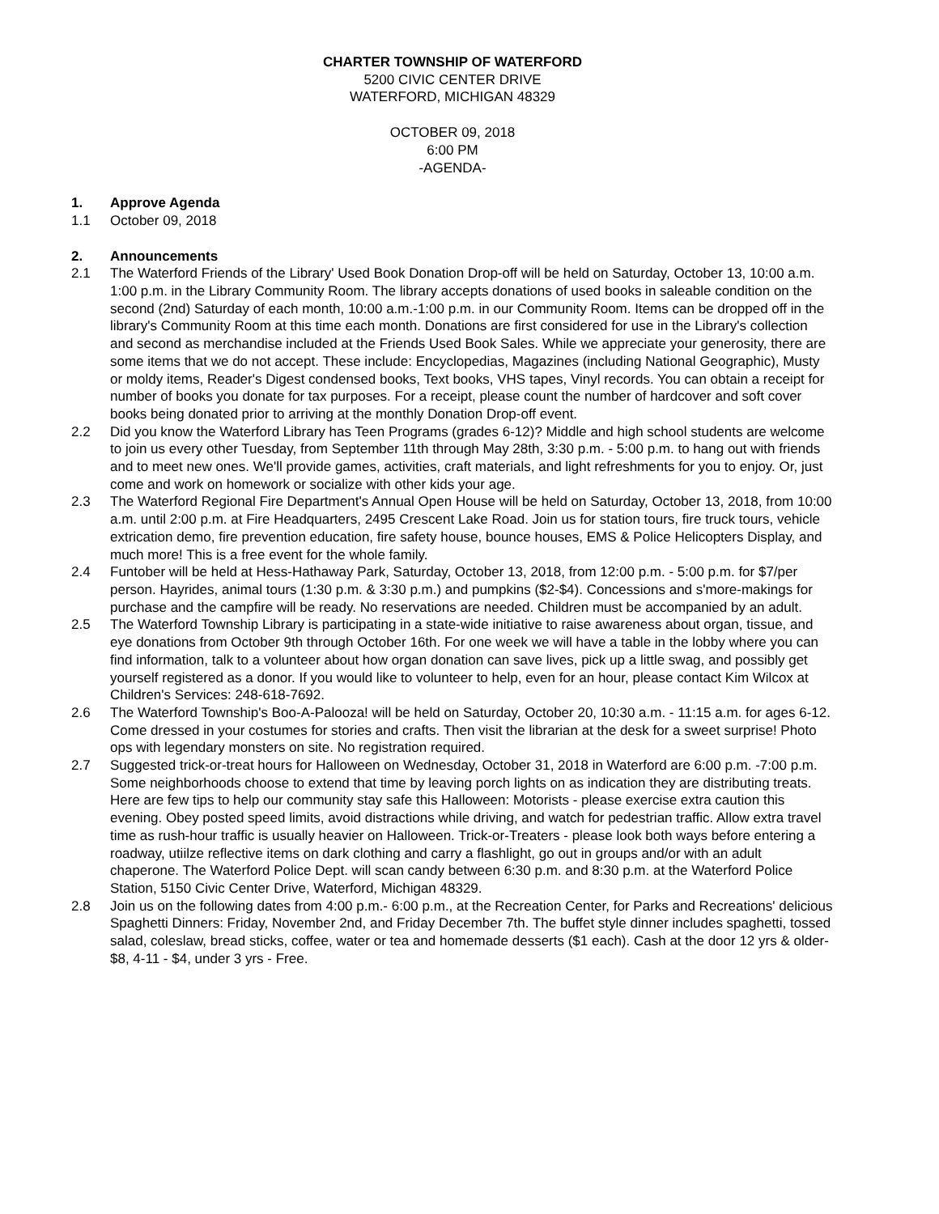CHARTER TOWNSHIP OF WATERFORD
5200 CIVIC CENTER DRIVE
WATERFORD, MICHIGAN 48329
OCTOBER 09, 2018
6:00 PM
-AGENDA-
1. Approve Agenda
1.1 October 09, 2018
2. Announcements
2.1 The Waterford Friends of the Library' Used Book Donation Drop-off will be held on Saturday, October 13, 10:00 a.m. 1:00 p.m. in the Library Community Room. The library accepts donations of used books in saleable condition on the second (2nd) Saturday of each month, 10:00 a.m.-1:00 p.m. in our Community Room. Items can be dropped off in the library's Community Room at this time each month. Donations are first considered for use in the Library's collection and second as merchandise included at the Friends Used Book Sales. While we appreciate your generosity, there are some items that we do not accept. These include: Encyclopedias, Magazines (including National Geographic), Musty or moldy items, Reader's Digest condensed books, Text books, VHS tapes, Vinyl records. You can obtain a receipt for number of books you donate for tax purposes. For a receipt, please count the number of hardcover and soft cover books being donated prior to arriving at the monthly Donation Drop-off event.
2.2 Did you know the Waterford Library has Teen Programs (grades 6-12)? Middle and high school students are welcome to join us every other Tuesday, from September 11th through May 28th, 3:30 p.m. - 5:00 p.m. to hang out with friends and to meet new ones. We'll provide games, activities, craft materials, and light refreshments for you to enjoy. Or, just come and work on homework or socialize with other kids your age.
2.3 The Waterford Regional Fire Department's Annual Open House will be held on Saturday, October 13, 2018, from 10:00 a.m. until 2:00 p.m. at Fire Headquarters, 2495 Crescent Lake Road. Join us for station tours, fire truck tours, vehicle extrication demo, fire prevention education, fire safety house, bounce houses, EMS & Police Helicopters Display, and much more! This is a free event for the whole family.
2.4 Funtober will be held at Hess-Hathaway Park, Saturday, October 13, 2018, from 12:00 p.m. - 5:00 p.m. for $7/per person. Hayrides, animal tours (1:30 p.m. & 3:30 p.m.) and pumpkins ($2-$4). Concessions and s'more-makings for purchase and the campfire will be ready. No reservations are needed. Children must be accompanied by an adult.
2.5 The Waterford Township Library is participating in a state-wide initiative to raise awareness about organ, tissue, and eye donations from October 9th through October 16th. For one week we will have a table in the lobby where you can find information, talk to a volunteer about how organ donation can save lives, pick up a little swag, and possibly get yourself registered as a donor. If you would like to volunteer to help, even for an hour, please contact Kim Wilcox at Children's Services: 248-618-7692.
2.6 The Waterford Township's Boo-A-Palooza! will be held on Saturday, October 20, 10:30 a.m. - 11:15 a.m. for ages 6-12. Come dressed in your costumes for stories and crafts. Then visit the librarian at the desk for a sweet surprise! Photo ops with legendary monsters on site. No registration required.
2.7 Suggested trick-or-treat hours for Halloween on Wednesday, October 31, 2018 in Waterford are 6:00 p.m. -7:00 p.m. Some neighborhoods choose to extend that time by leaving porch lights on as indication they are distributing treats. Here are few tips to help our community stay safe this Halloween: Motorists - please exercise extra caution this evening. Obey posted speed limits, avoid distractions while driving, and watch for pedestrian traffic. Allow extra travel time as rush-hour traffic is usually heavier on Halloween. Trick-or-Treaters - please look both ways before entering a roadway, utiilze reflective items on dark clothing and carry a flashlight, go out in groups and/or with an adult chaperone. The Waterford Police Dept. will scan candy between 6:30 p.m. and 8:30 p.m. at the Waterford Police Station, 5150 Civic Center Drive, Waterford, Michigan 48329.
2.8 Join us on the following dates from 4:00 p.m.- 6:00 p.m., at the Recreation Center, for Parks and Recreations' delicious Spaghetti Dinners: Friday, November 2nd, and Friday December 7th. The buffet style dinner includes spaghetti, tossed salad, coleslaw, bread sticks, coffee, water or tea and homemade desserts ($1 each). Cash at the door 12 yrs & older- $8, 4-11 - $4, under 3 yrs - Free.